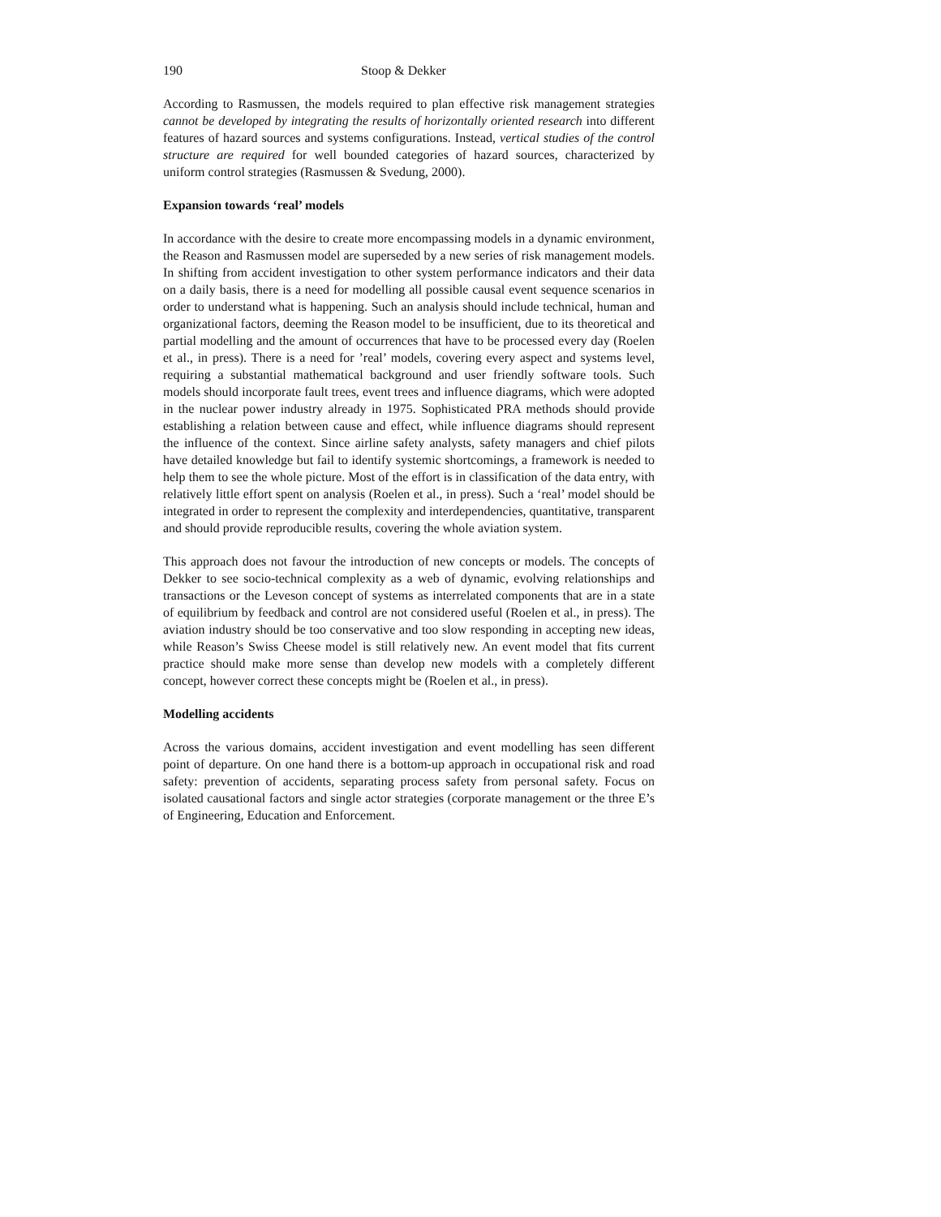190 Stoop & Dekker
According to Rasmussen, the models required to plan effective risk management strategies cannot be developed by integrating the results of horizontally oriented research into different features of hazard sources and systems configurations. Instead, vertical studies of the control structure are required for well bounded categories of hazard sources, characterized by uniform control strategies (Rasmussen & Svedung, 2000).
Expansion towards ‘real’ models
In accordance with the desire to create more encompassing models in a dynamic environment, the Reason and Rasmussen model are superseded by a new series of risk management models. In shifting from accident investigation to other system performance indicators and their data on a daily basis, there is a need for modelling all possible causal event sequence scenarios in order to understand what is happening. Such an analysis should include technical, human and organizational factors, deeming the Reason model to be insufficient, due to its theoretical and partial modelling and the amount of occurrences that have to be processed every day (Roelen et al., in press). There is a need for ’real’ models, covering every aspect and systems level, requiring a substantial mathematical background and user friendly software tools. Such models should incorporate fault trees, event trees and influence diagrams, which were adopted in the nuclear power industry already in 1975. Sophisticated PRA methods should provide establishing a relation between cause and effect, while influence diagrams should represent the influence of the context. Since airline safety analysts, safety managers and chief pilots have detailed knowledge but fail to identify systemic shortcomings, a framework is needed to help them to see the whole picture. Most of the effort is in classification of the data entry, with relatively little effort spent on analysis (Roelen et al., in press). Such a ‘real’ model should be integrated in order to represent the complexity and interdependencies, quantitative, transparent and should provide reproducible results, covering the whole aviation system.
This approach does not favour the introduction of new concepts or models. The concepts of Dekker to see socio-technical complexity as a web of dynamic, evolving relationships and transactions or the Leveson concept of systems as interrelated components that are in a state of equilibrium by feedback and control are not considered useful (Roelen et al., in press). The aviation industry should be too conservative and too slow responding in accepting new ideas, while Reason’s Swiss Cheese model is still relatively new. An event model that fits current practice should make more sense than develop new models with a completely different concept, however correct these concepts might be (Roelen et al., in press).
Modelling accidents
Across the various domains, accident investigation and event modelling has seen different point of departure. On one hand there is a bottom-up approach in occupational risk and road safety: prevention of accidents, separating process safety from personal safety. Focus on isolated causational factors and single actor strategies (corporate management or the three E’s of Engineering, Education and Enforcement.